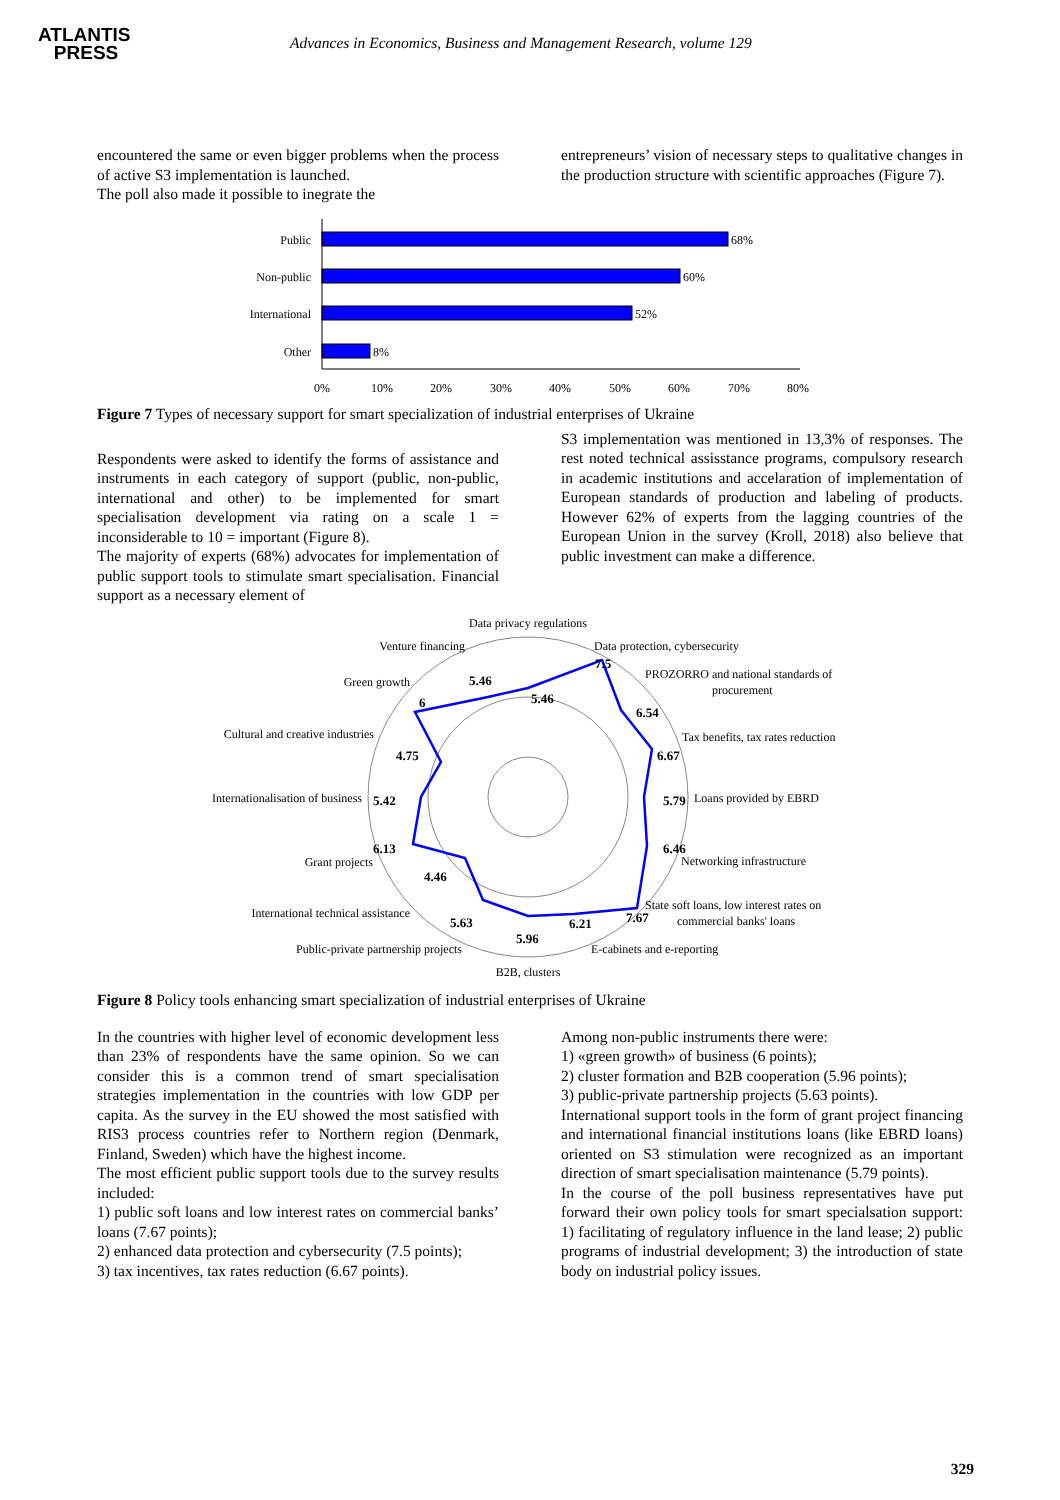ATLANTIS
PRESS
Advances in Economics, Business and Management Research, volume 129
encountered the same or even bigger problems when the process of active S3 implementation is launched.
The poll also made it possible to inegrate the
entrepreneurs’ vision of necessary steps to qualitative changes in the production structure with scientific approaches (Figure 7).
Public
68%
Non-public
60%
International
52%
Other
8%
0%
10%
20%
30%
40%
50%
60%
70%
80%
Figure 7 Types of necessary support for smart specialization of industrial enterprises of Ukraine
Respondents were asked to identify the forms of assistance and instruments in each category of support (public, non-public, international and other) to be implemented for smart specialisation development via rating on a scale 1 = inconsiderable to 10 = important (Figure 8).
The majority of experts (68%) advocates for implementation of public support tools to stimulate smart specialisation. Financial support as a necessary element of
S3 implementation was mentioned in 13,3% of responses. The rest noted technical assisstance programs, compulsory research in academic institutions and accelaration of implementation of European standards of production and labeling of products. However 62% of experts from the lagging countries of the European Union in the survey (Kroll, 2018) also believe that public investment can make a difference.
Data privacy regulations
Data protection, cybersecurity
PROZORRO and national standards of
procurement
Tax benefits, tax rates reduction
Loans provided by EBRD
Networking infrastructure
State soft loans, low interest rates on
commercial banks' loans
E-cabinets and e-reporting
B2B, clusters
Public-private partnership projects
International technical assistance
Grant projects
Internationalisation of business
Cultural and creative industries
Green growth
Venture financing
5.46
7.5
6.54
6.67
5.79
6.46
7.67
6.21
5.96
5.63
4.46
6.13
5.42
4.75
6
5.46
Figure 8 Policy tools enhancing smart specialization of industrial enterprises of Ukraine
In the countries with higher level of economic development less than 23% of respondents have the same opinion. So we can consider this is a common trend of smart specialisation strategies implementation in the countries with low GDP per capita. As the survey in the EU showed the most satisfied with RIS3 process countries refer to Northern region (Denmark, Finland, Sweden) which have the highest income.
The most efficient public support tools due to the survey results included:
1) public soft loans and low interest rates on commercial banks’ loans (7.67 points);
2) enhanced data protection and cybersecurity (7.5 points);
3) tax incentives, tax rates reduction (6.67 points).
Among non-public instruments there were:
1) «green growth» of business (6 points);
2) cluster formation and B2B cooperation (5.96 points);
3) public-private partnership projects (5.63 points).
International support tools in the form of grant project financing and international financial institutions loans (like EBRD loans) oriented on S3 stimulation were recognized as an important direction of smart specialisation maintenance (5.79 points).
In the course of the poll business representatives have put forward their own policy tools for smart specialsation support: 1) facilitating of regulatory influence in the land lease; 2) public programs of industrial development; 3) the introduction of state body on industrial policy issues.
329